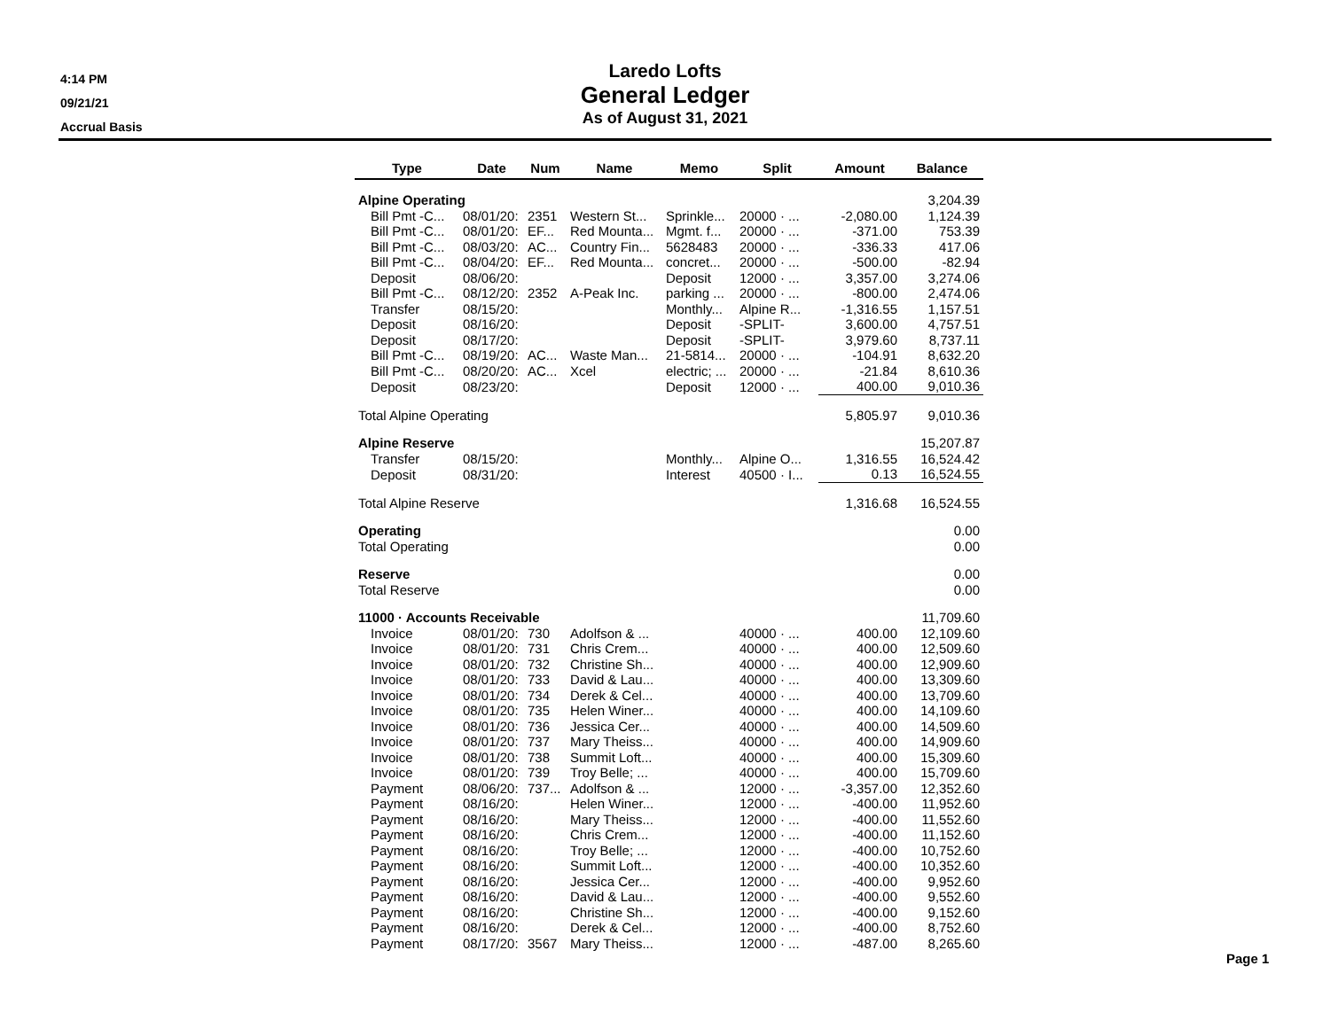4:14 PM
09/21/21
Accrual Basis
Laredo Lofts
General Ledger
As of August 31, 2021
| Type | Date | Num | Name | Memo | Split | Amount | Balance |
| --- | --- | --- | --- | --- | --- | --- | --- |
| Alpine Operating | | | | | | | 3,204.39 |
| Bill Pmt -C... | 08/01/20: | 2351 | Western St... | Sprinkle... | 20000 · ... | -2,080.00 | 1,124.39 |
| Bill Pmt -C... | 08/01/20: | EF... | Red Mounta... | Mgmt. f... | 20000 · ... | -371.00 | 753.39 |
| Bill Pmt -C... | 08/03/20: | AC... | Country Fin... | 5628483 | 20000 · ... | -336.33 | 417.06 |
| Bill Pmt -C... | 08/04/20: | EF... | Red Mounta... | concret... | 20000 · ... | -500.00 | -82.94 |
| Deposit | 08/06/20: | | | Deposit | 12000 · ... | 3,357.00 | 3,274.06 |
| Bill Pmt -C... | 08/12/20: | 2352 | A-Peak Inc. | parking ... | 20000 · ... | -800.00 | 2,474.06 |
| Transfer | 08/15/20: | | | Monthly... | Alpine R... | -1,316.55 | 1,157.51 |
| Deposit | 08/16/20: | | | Deposit | -SPLIT- | 3,600.00 | 4,757.51 |
| Deposit | 08/17/20: | | | Deposit | -SPLIT- | 3,979.60 | 8,737.11 |
| Bill Pmt -C... | 08/19/20: | AC... | Waste Man... | 21-5814... | 20000 · ... | -104.91 | 8,632.20 |
| Bill Pmt -C... | 08/20/20: | AC... | Xcel | electric; ... | 20000 · ... | -21.84 | 8,610.36 |
| Deposit | 08/23/20: | | | Deposit | 12000 · ... | 400.00 | 9,010.36 |
| Total Alpine Operating | | | | | | 5,805.97 | 9,010.36 |
| Alpine Reserve | | | | | | | 15,207.87 |
| Transfer | 08/15/20: | | | Monthly... | Alpine O... | 1,316.55 | 16,524.42 |
| Deposit | 08/31/20: | | | Interest | 40500 · I... | 0.13 | 16,524.55 |
| Total Alpine Reserve | | | | | | 1,316.68 | 16,524.55 |
| Operating | | | | | | | 0.00 |
| Total Operating | | | | | | | 0.00 |
| Reserve | | | | | | | 0.00 |
| Total Reserve | | | | | | | 0.00 |
| 11000 · Accounts Receivable | | | | | | | 11,709.60 |
| Invoice | 08/01/20: | 730 | Adolfson & ... | | 40000 · ... | 400.00 | 12,109.60 |
| Invoice | 08/01/20: | 731 | Chris Crem... | | 40000 · ... | 400.00 | 12,509.60 |
| Invoice | 08/01/20: | 732 | Christine Sh... | | 40000 · ... | 400.00 | 12,909.60 |
| Invoice | 08/01/20: | 733 | David & Lau... | | 40000 · ... | 400.00 | 13,309.60 |
| Invoice | 08/01/20: | 734 | Derek & Cel... | | 40000 · ... | 400.00 | 13,709.60 |
| Invoice | 08/01/20: | 735 | Helen Winer... | | 40000 · ... | 400.00 | 14,109.60 |
| Invoice | 08/01/20: | 736 | Jessica Cer... | | 40000 · ... | 400.00 | 14,509.60 |
| Invoice | 08/01/20: | 737 | Mary Theiss... | | 40000 · ... | 400.00 | 14,909.60 |
| Invoice | 08/01/20: | 738 | Summit Loft... | | 40000 · ... | 400.00 | 15,309.60 |
| Invoice | 08/01/20: | 739 | Troy Belle; ... | | 40000 · ... | 400.00 | 15,709.60 |
| Payment | 08/06/20: | 737... | Adolfson & ... | | 12000 · ... | -3,357.00 | 12,352.60 |
| Payment | 08/16/20: | | Helen Winer... | | 12000 · ... | -400.00 | 11,952.60 |
| Payment | 08/16/20: | | Mary Theiss... | | 12000 · ... | -400.00 | 11,552.60 |
| Payment | 08/16/20: | | Chris Crem... | | 12000 · ... | -400.00 | 11,152.60 |
| Payment | 08/16/20: | | Troy Belle; ... | | 12000 · ... | -400.00 | 10,752.60 |
| Payment | 08/16/20: | | Summit Loft... | | 12000 · ... | -400.00 | 10,352.60 |
| Payment | 08/16/20: | | Jessica Cer... | | 12000 · ... | -400.00 | 9,952.60 |
| Payment | 08/16/20: | | David & Lau... | | 12000 · ... | -400.00 | 9,552.60 |
| Payment | 08/16/20: | | Christine Sh... | | 12000 · ... | -400.00 | 9,152.60 |
| Payment | 08/16/20: | | Derek & Cel... | | 12000 · ... | -400.00 | 8,752.60 |
| Payment | 08/17/20: | 3567 | Mary Theiss... | | 12000 · ... | -487.00 | 8,265.60 |
Page 1